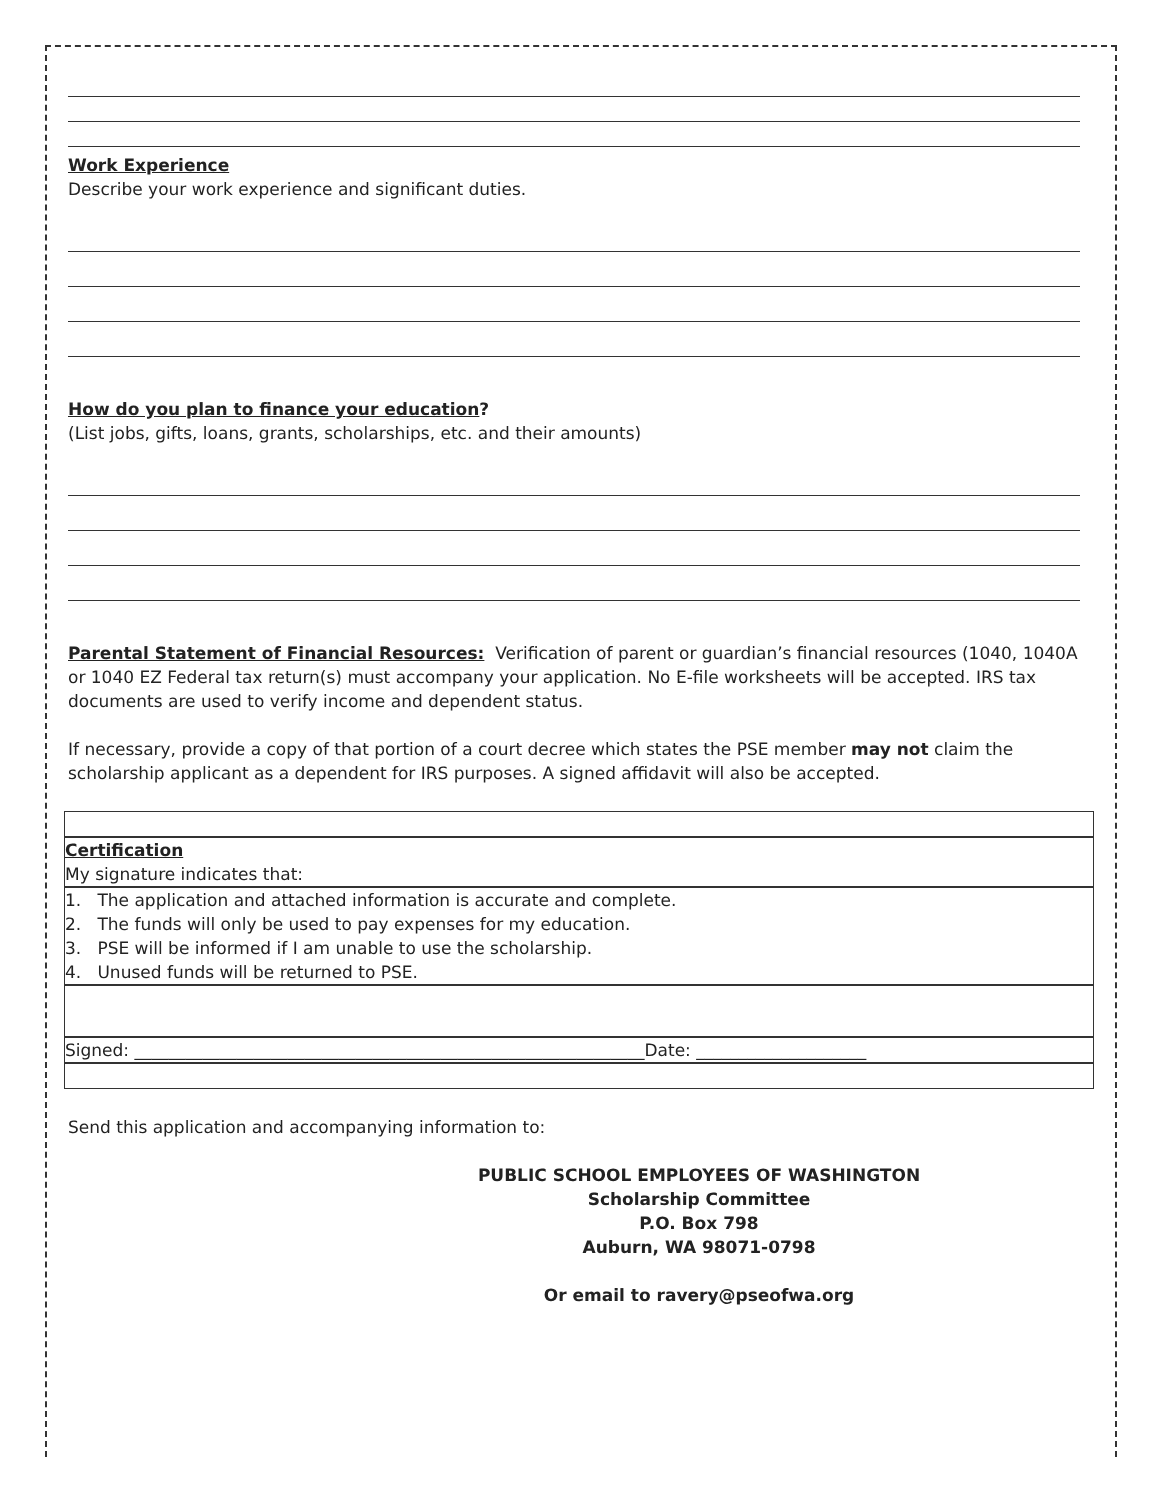Work Experience
Describe your work experience and significant duties.
How do you plan to finance your education?
(List jobs, gifts, loans, grants, scholarships, etc. and their amounts)
Parental Statement of Financial Resources: Verification of parent or guardian’s financial resources (1040, 1040A or 1040 EZ Federal tax return(s) must accompany your application. No E-file worksheets will be accepted. IRS tax documents are used to verify income and dependent status.
If necessary, provide a copy of that portion of a court decree which states the PSE member may not claim the scholarship applicant as a dependent for IRS purposes. A signed affidavit will also be accepted.
Certification
My signature indicates that:
1. The application and attached information is accurate and complete.
2. The funds will only be used to pay expenses for my education.
3. PSE will be informed if I am unable to use the scholarship.
4. Unused funds will be returned to PSE.
Signed: ____________________________________________________________Date: ____________________
Send this application and accompanying information to:
PUBLIC SCHOOL EMPLOYEES OF WASHINGTON
Scholarship Committee
P.O. Box 798
Auburn, WA 98071-0798
Or email to ravery@pseofwa.org